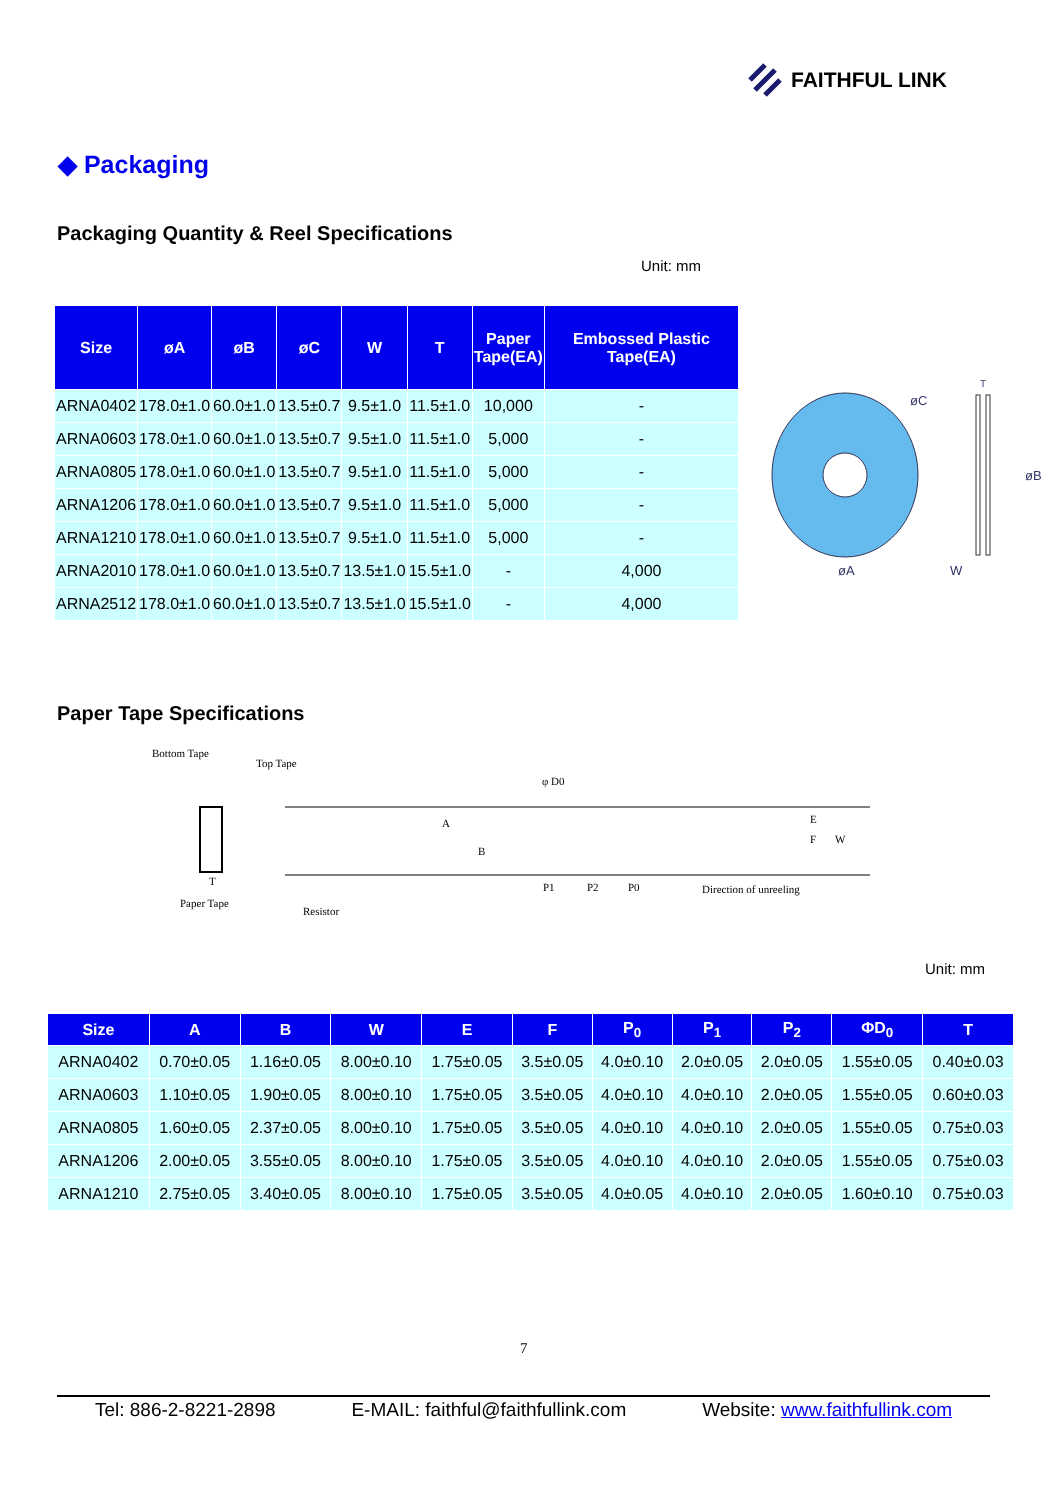FAITHFUL LINK
◆ Packaging
Packaging Quantity & Reel Specifications
Unit: mm
| Size | øA | øB | øC | W | T | Paper Tape(EA) | Embossed Plastic Tape(EA) |
| --- | --- | --- | --- | --- | --- | --- | --- |
| ARNA0402 | 178.0±1.0 | 60.0±1.0 | 13.5±0.7 | 9.5±1.0 | 11.5±1.0 | 10,000 | - |
| ARNA0603 | 178.0±1.0 | 60.0±1.0 | 13.5±0.7 | 9.5±1.0 | 11.5±1.0 | 5,000 | - |
| ARNA0805 | 178.0±1.0 | 60.0±1.0 | 13.5±0.7 | 9.5±1.0 | 11.5±1.0 | 5,000 | - |
| ARNA1206 | 178.0±1.0 | 60.0±1.0 | 13.5±0.7 | 9.5±1.0 | 11.5±1.0 | 5,000 | - |
| ARNA1210 | 178.0±1.0 | 60.0±1.0 | 13.5±0.7 | 9.5±1.0 | 11.5±1.0 | 5,000 | - |
| ARNA2010 | 178.0±1.0 | 60.0±1.0 | 13.5±0.7 | 13.5±1.0 | 15.5±1.0 | - | 4,000 |
| ARNA2512 | 178.0±1.0 | 60.0±1.0 | 13.5±0.7 | 13.5±1.0 | 15.5±1.0 | - | 4,000 |
øC
øA
øB
W
T
Paper Tape Specifications
Bottom Tape
Top Tape
φ D0
Paper Tape
Resistor
P1
P2
P0
Direction of unreeling
E
F
W
A
B
T
Unit: mm
| Size | A | B | W | E | F | P<sub>0</sub> | P<sub>1</sub> | P<sub>2</sub> | ΦD<sub>0</sub> | T |
| --- | --- | --- | --- | --- | --- | --- | --- | --- | --- | --- |
| ARNA0402 | 0.70±0.05 | 1.16±0.05 | 8.00±0.10 | 1.75±0.05 | 3.5±0.05 | 4.0±0.10 | 2.0±0.05 | 2.0±0.05 | 1.55±0.05 | 0.40±0.03 |
| ARNA0603 | 1.10±0.05 | 1.90±0.05 | 8.00±0.10 | 1.75±0.05 | 3.5±0.05 | 4.0±0.10 | 4.0±0.10 | 2.0±0.05 | 1.55±0.05 | 0.60±0.03 |
| ARNA0805 | 1.60±0.05 | 2.37±0.05 | 8.00±0.10 | 1.75±0.05 | 3.5±0.05 | 4.0±0.10 | 4.0±0.10 | 2.0±0.05 | 1.55±0.05 | 0.75±0.03 |
| ARNA1206 | 2.00±0.05 | 3.55±0.05 | 8.00±0.10 | 1.75±0.05 | 3.5±0.05 | 4.0±0.10 | 4.0±0.10 | 2.0±0.05 | 1.55±0.05 | 0.75±0.03 |
| ARNA1210 | 2.75±0.05 | 3.40±0.05 | 8.00±0.10 | 1.75±0.05 | 3.5±0.05 | 4.0±0.05 | 4.0±0.10 | 2.0±0.05 | 1.60±0.10 | 0.75±0.03 |
7
Tel: 886-2-8221-2898 E-MAIL: faithful@faithfullink.com Website: www.faithfullink.com